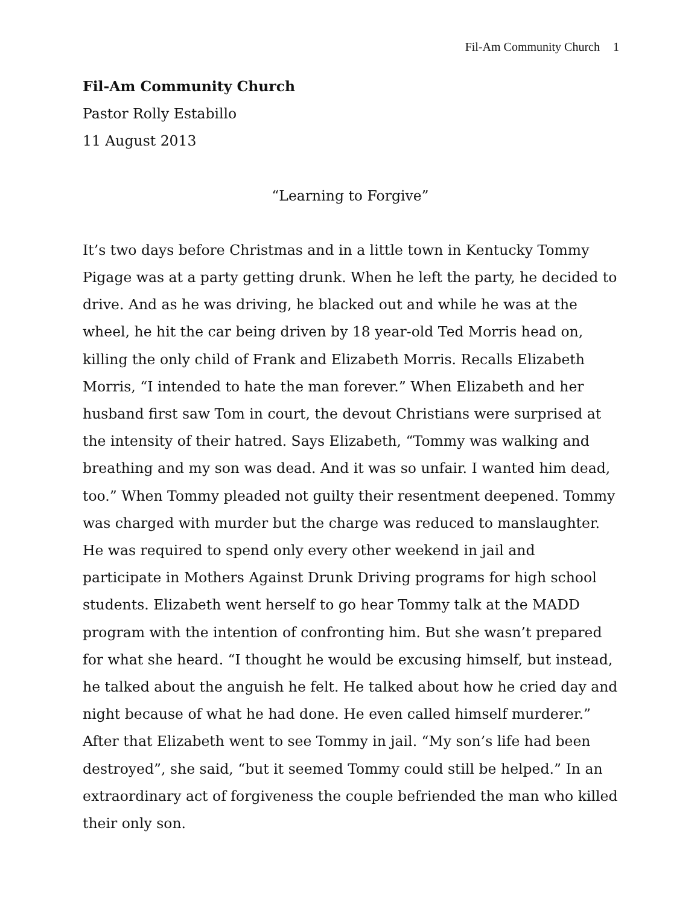Fil-Am Community Church 1
Fil-Am Community Church
Pastor Rolly Estabillo
11 August 2013
“Learning to Forgive”
It’s two days before Christmas and in a little town in Kentucky Tommy Pigage was at a party getting drunk. When he left the party, he decided to drive. And as he was driving, he blacked out and while he was at the wheel, he hit the car being driven by 18 year-old Ted Morris head on, killing the only child of Frank and Elizabeth Morris. Recalls Elizabeth Morris, “I intended to hate the man forever.” When Elizabeth and her husband first saw Tom in court, the devout Christians were surprised at the intensity of their hatred. Says Elizabeth, “Tommy was walking and breathing and my son was dead. And it was so unfair. I wanted him dead, too.” When Tommy pleaded not guilty their resentment deepened. Tommy was charged with murder but the charge was reduced to manslaughter. He was required to spend only every other weekend in jail and participate in Mothers Against Drunk Driving programs for high school students. Elizabeth went herself to go hear Tommy talk at the MADD program with the intention of confronting him. But she wasn’t prepared for what she heard. “I thought he would be excusing himself, but instead, he talked about the anguish he felt. He talked about how he cried day and night because of what he had done. He even called himself murderer.” After that Elizabeth went to see Tommy in jail. “My son’s life had been destroyed”, she said, “but it seemed Tommy could still be helped.” In an extraordinary act of forgiveness the couple befriended the man who killed their only son.